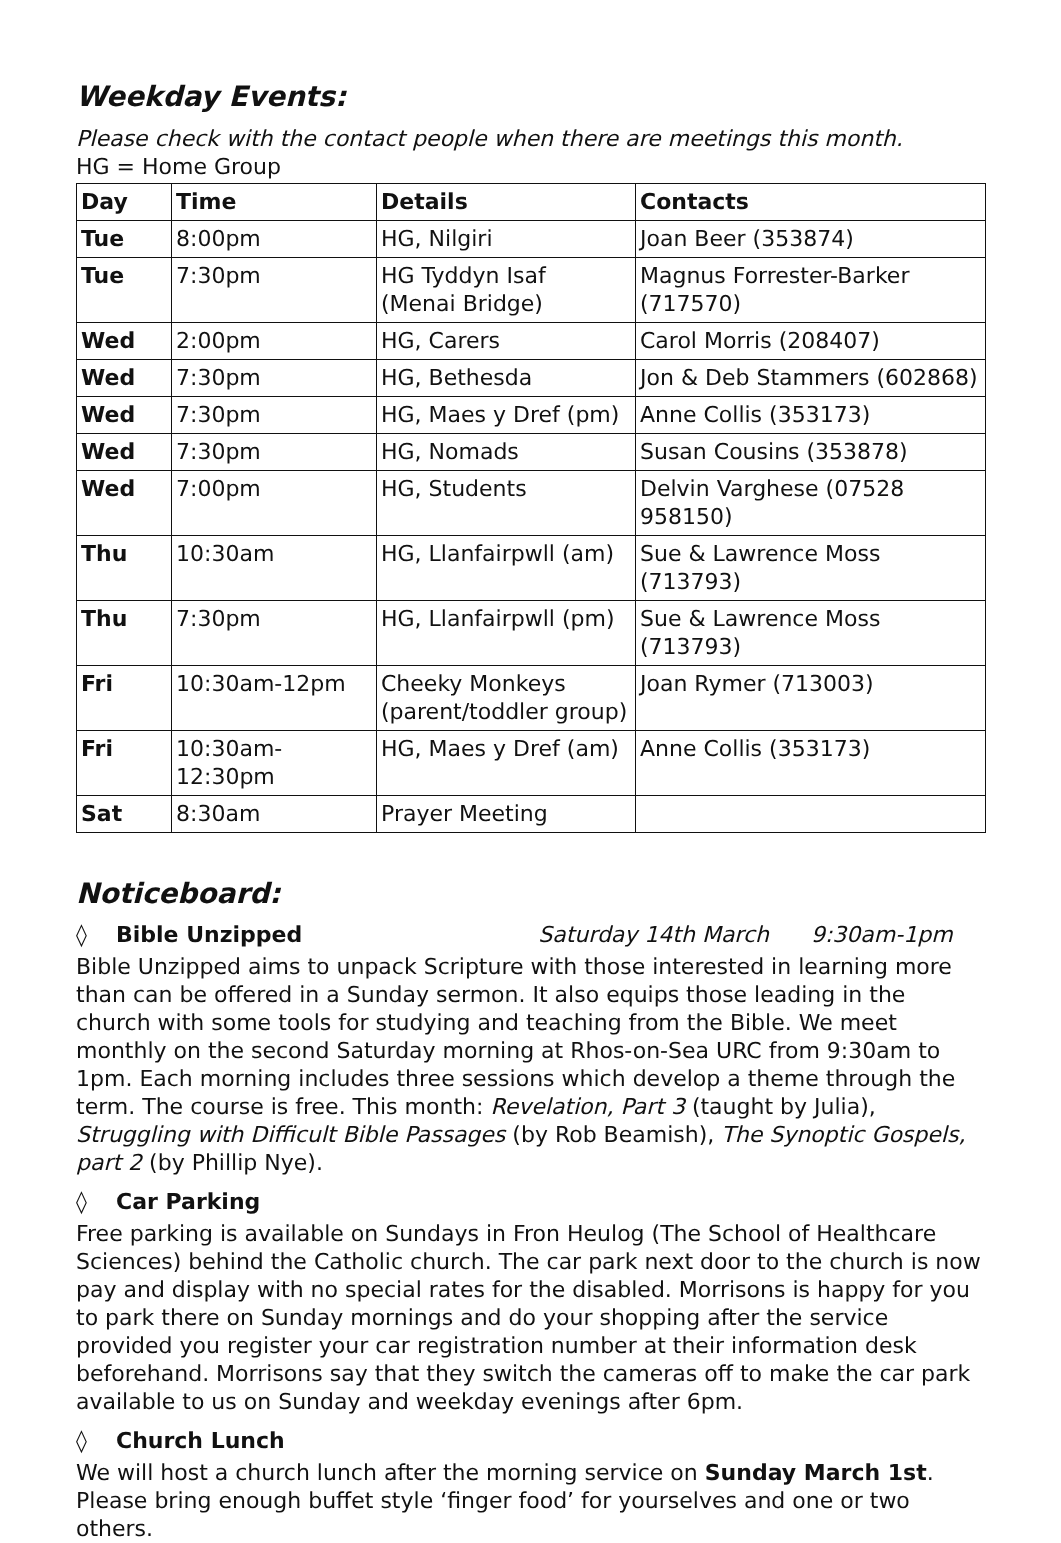Weekday Events:
Please check with the contact people when there are meetings this month.
HG = Home Group
| Day | Time | Details | Contacts |
| --- | --- | --- | --- |
| Tue | 8:00pm | HG, Nilgiri | Joan Beer (353874) |
| Tue | 7:30pm | HG Tyddyn Isaf (Menai Bridge) | Magnus Forrester-Barker (717570) |
| Wed | 2:00pm | HG, Carers | Carol Morris (208407) |
| Wed | 7:30pm | HG, Bethesda | Jon & Deb Stammers (602868) |
| Wed | 7:30pm | HG, Maes y Dref (pm) | Anne Collis (353173) |
| Wed | 7:30pm | HG, Nomads | Susan Cousins (353878) |
| Wed | 7:00pm | HG, Students | Delvin Varghese (07528 958150) |
| Thu | 10:30am | HG, Llanfairpwll (am) | Sue & Lawrence Moss (713793) |
| Thu | 7:30pm | HG, Llanfairpwll (pm) | Sue & Lawrence Moss (713793) |
| Fri | 10:30am-12pm | Cheeky Monkeys (parent/toddler group) | Joan Rymer (713003) |
| Fri | 10:30am-12:30pm | HG, Maes y Dref (am) | Anne Collis (353173) |
| Sat | 8:30am | Prayer Meeting | |
Noticeboard:
◊ Bible Unzipped Saturday 14th March 9:30am-1pm
Bible Unzipped aims to unpack Scripture with those interested in learning more than can be offered in a Sunday sermon. It also equips those leading in the church with some tools for studying and teaching from the Bible. We meet monthly on the second Saturday morning at Rhos-on-Sea URC from 9:30am to 1pm. Each morning includes three sessions which develop a theme through the term. The course is free. This month: Revelation, Part 3 (taught by Julia), Struggling with Difficult Bible Passages (by Rob Beamish), The Synoptic Gospels, part 2 (by Phillip Nye).
◊ Car Parking
Free parking is available on Sundays in Fron Heulog (The School of Healthcare Sciences) behind the Catholic church. The car park next door to the church is now pay and display with no special rates for the disabled. Morrisons is happy for you to park there on Sunday mornings and do your shopping after the service provided you register your car registration number at their information desk beforehand. Morrisons say that they switch the cameras off to make the car park available to us on Sunday and weekday evenings after 6pm.
◊ Church Lunch
We will host a church lunch after the morning service on Sunday March 1st. Please bring enough buffet style ‘finger food’ for yourselves and one or two others.